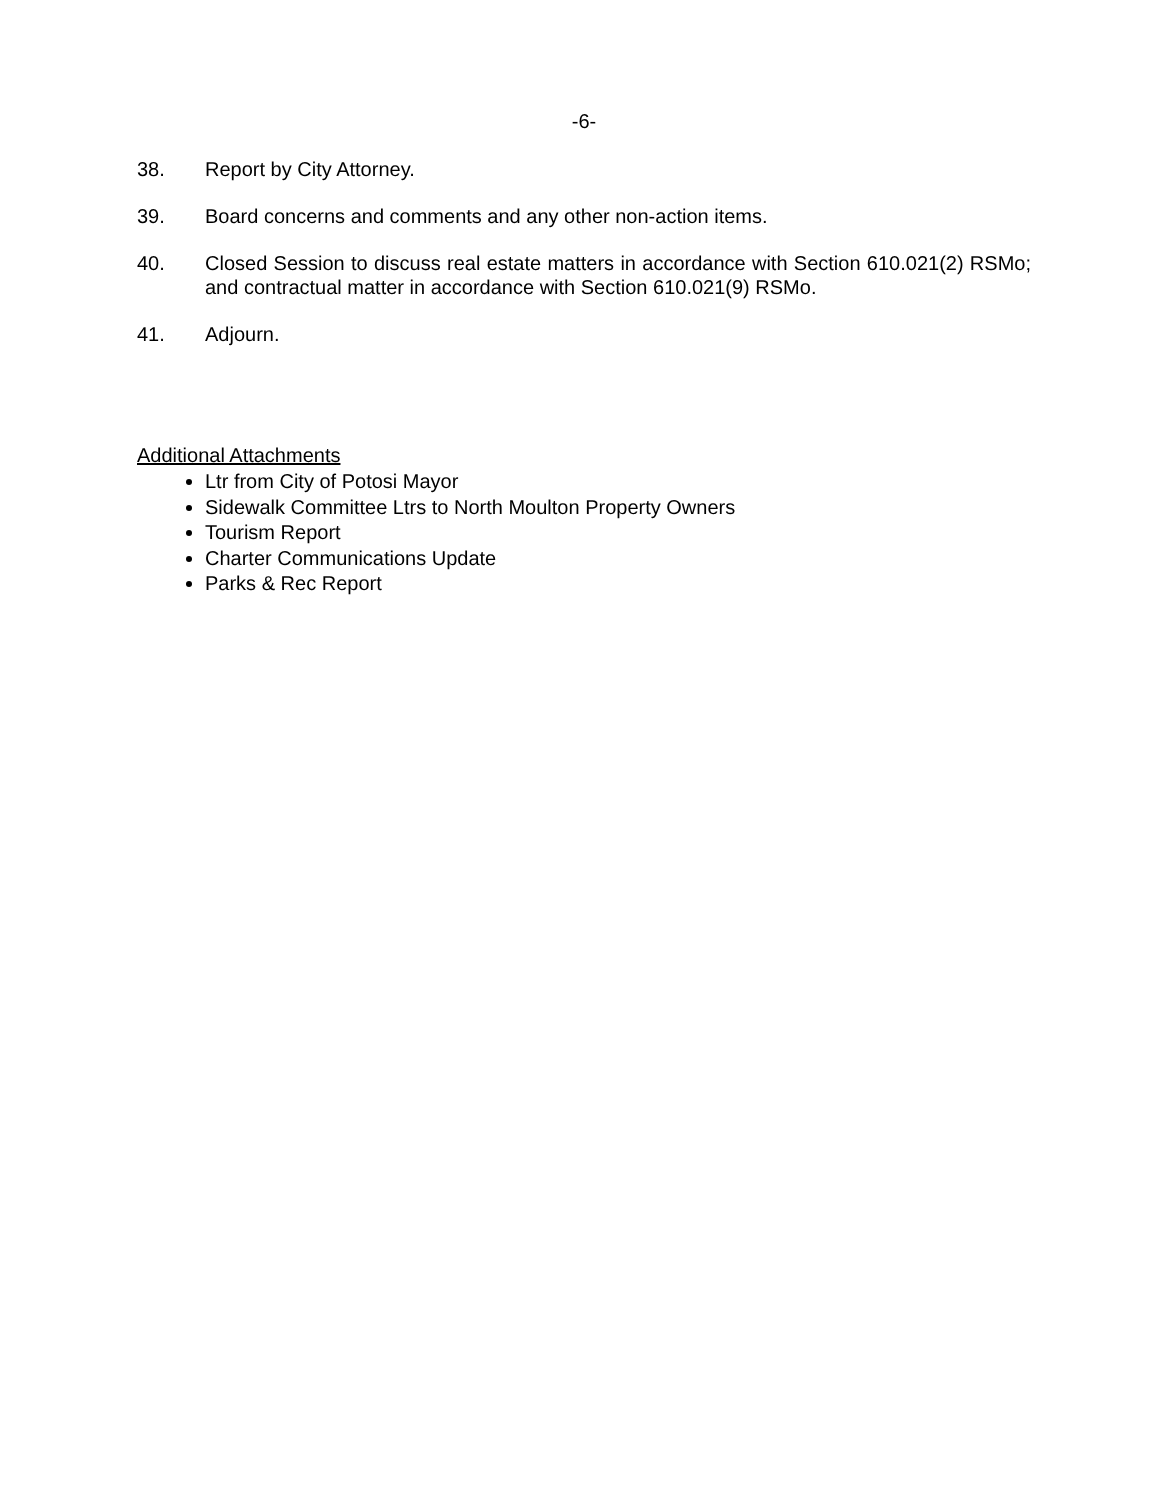-6-
38. Report by City Attorney.
39. Board concerns and comments and any other non-action items.
40. Closed Session to discuss real estate matters in accordance with Section 610.021(2) RSMo; and contractual matter in accordance with Section 610.021(9) RSMo.
41. Adjourn.
Additional Attachments
Ltr from City of Potosi Mayor
Sidewalk Committee Ltrs to North Moulton Property Owners
Tourism Report
Charter Communications Update
Parks & Rec Report